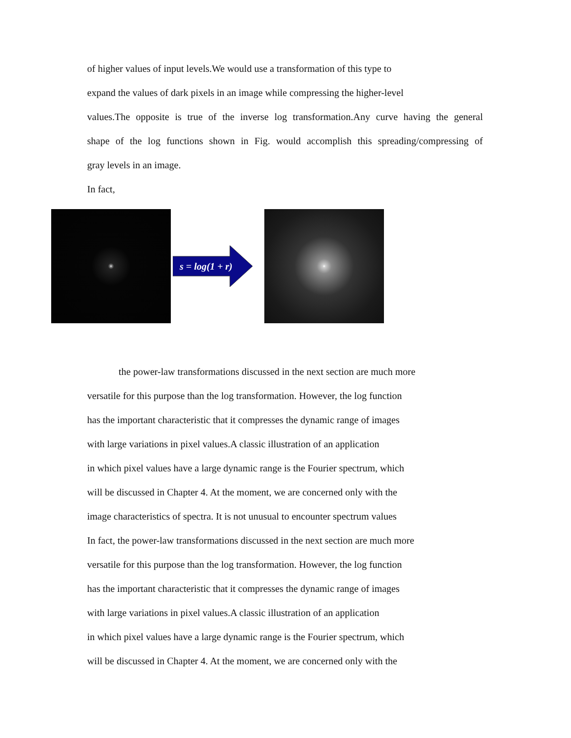of higher values of input levels.We would use a transformation of this type to
expand the values of dark pixels in an image while compressing the higher-level
values.The opposite is true of the inverse log transformation.Any curve having the general
shape of the log functions shown in Fig. would accomplish this spreading/compressing of
gray levels in an image.
In fact,
s = log(1 + r)
the power-law transformations discussed in the next section are much more
versatile for this purpose than the log transformation. However, the log function
has the important characteristic that it compresses the dynamic range of images
with large variations in pixel values.A classic illustration of an application
in which pixel values have a large dynamic range is the Fourier spectrum, which
will be discussed in Chapter 4. At the moment, we are concerned only with the
image characteristics of spectra. It is not unusual to encounter spectrum values
In fact, the power-law transformations discussed in the next section are much more
versatile for this purpose than the log transformation. However, the log function
has the important characteristic that it compresses the dynamic range of images
with large variations in pixel values.A classic illustration of an application
in which pixel values have a large dynamic range is the Fourier spectrum, which
will be discussed in Chapter 4. At the moment, we are concerned only with the